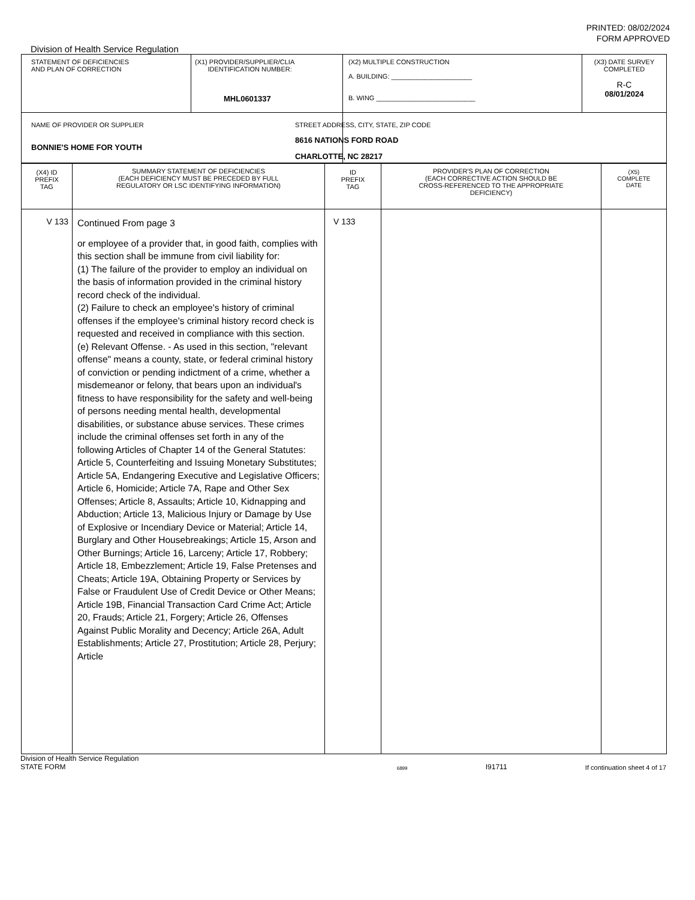PRINTED: 08/02/2024
FORM APPROVED
Division of Health Service Regulation
| STATEMENT OF DEFICIENCIES AND PLAN OF CORRECTION | (X1) PROVIDER/SUPPLIER/CLIA IDENTIFICATION NUMBER: MHL0601337 | (X2) MULTIPLE CONSTRUCTION A. BUILDING: ______________________ B. WING ___________________________ | (X3) DATE SURVEY COMPLETED R-C 08/01/2024 |
| NAME OF PROVIDER OR SUPPLIER BONNIE'S HOME FOR YOUTH | | STREET ADDRESS, CITY, STATE, ZIP CODE 8616 NATIONS FORD ROAD CHARLOTTE, NC 28217 | |
| (X4) ID PREFIX TAG | SUMMARY STATEMENT OF DEFICIENCIES (EACH DEFICIENCY MUST BE PRECEDED BY FULL REGULATORY OR LSC IDENTIFYING INFORMATION) | ID PREFIX TAG | PROVIDER'S PLAN OF CORRECTION (EACH CORRECTIVE ACTION SHOULD BE CROSS-REFERENCED TO THE APPROPRIATE DEFICIENCY) | (X5) COMPLETE DATE |
| --- | --- | --- | --- | --- |
| V 133 | Continued From page 3 or employee of a provider that, in good faith, complies with this section shall be immune from civil liability for: (1) The failure of the provider to employ an individual on the basis of information provided in the criminal history record check of the individual. (2) Failure to check an employee's history of criminal offenses if the employee's criminal history record check is requested and received in compliance with this section. (e) Relevant Offense. - As used in this section, "relevant offense" means a county, state, or federal criminal history of conviction or pending indictment of a crime, whether a misdemeanor or felony, that bears upon an individual's fitness to have responsibility for the safety and well-being of persons needing mental health, developmental disabilities, or substance abuse services. These crimes include the criminal offenses set forth in any of the following Articles of Chapter 14 of the General Statutes: Article 5, Counterfeiting and Issuing Monetary Substitutes; Article 5A, Endangering Executive and Legislative Officers; Article 6, Homicide; Article 7A, Rape and Other Sex Offenses; Article 8, Assaults; Article 10, Kidnapping and Abduction; Article 13, Malicious Injury or Damage by Use of Explosive or Incendiary Device or Material; Article 14, Burglary and Other Housebreakings; Article 15, Arson and Other Burnings; Article 16, Larceny; Article 17, Robbery; Article 18, Embezzlement; Article 19, False Pretenses and Cheats; Article 19A, Obtaining Property or Services by False or Fraudulent Use of Credit Device or Other Means; Article 19B, Financial Transaction Card Crime Act; Article 20, Frauds; Article 21, Forgery; Article 26, Offenses Against Public Morality and Decency; Article 26A, Adult Establishments; Article 27, Prostitution; Article 28, Perjury; Article | V 133 | | |
Division of Health Service Regulation
STATE FORM 6899 I91711 If continuation sheet 4 of 17